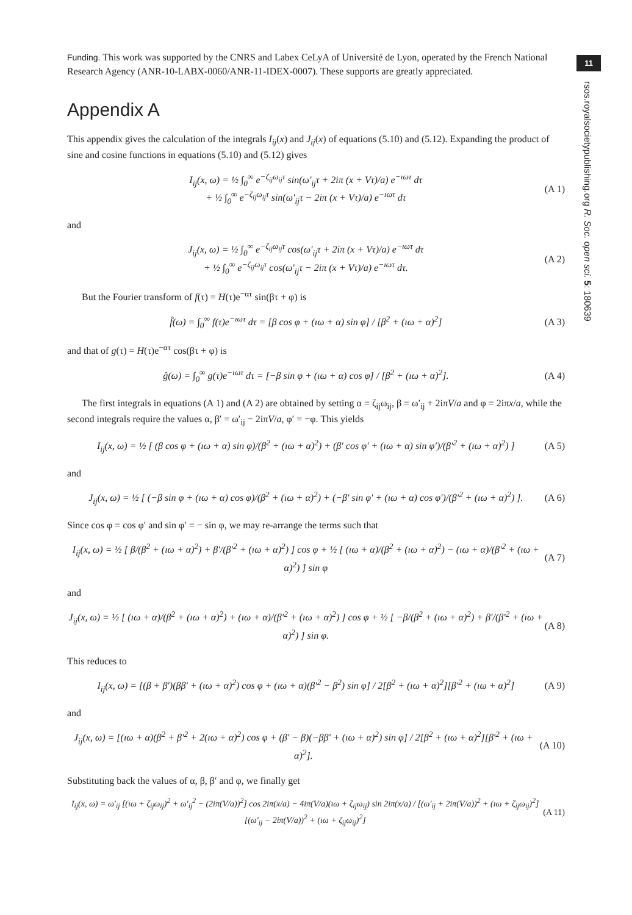Funding. This work was supported by the CNRS and Labex CeLyA of Université de Lyon, operated by the French National Research Agency (ANR-10-LABX-0060/ANR-11-IDEX-0007). These supports are greatly appreciated.
Appendix A
This appendix gives the calculation of the integrals I<sub>ij</sub>(x) and J<sub>ij</sub>(x) of equations (5.10) and (5.12). Expanding the product of sine and cosine functions in equations (5.10) and (5.12) gives
I<sub>ij</sub>(x, ω) = ½ ∫<sub>0</sub><sup>∞</sup> e<sup>−ζ<sub>ij</sub>ω<sub>ij</sub>τ</sup> sin(ω′<sub>ij</sub>τ + 2iπ (x + Vτ)/a) e<sup>−ıωτ</sup> dτ
+ ½ ∫<sub>0</sub><sup>∞</sup> e<sup>−ζ<sub>ij</sub>ω<sub>ij</sub>τ</sup> sin(ω′<sub>ij</sub>τ − 2iπ (x + Vτ)/a) e<sup>−ıωτ</sup> dτ (A 1)
and
J<sub>ij</sub>(x, ω) = ½ ∫<sub>0</sub><sup>∞</sup> e<sup>−ζ<sub>ij</sub>ω<sub>ij</sub>τ</sup> cos(ω′<sub>ij</sub>τ + 2iπ (x + Vτ)/a) e<sup>−ıωτ</sup> dτ
+ ½ ∫<sub>0</sub><sup>∞</sup> e<sup>−ζ<sub>ij</sub>ω<sub>ij</sub>τ</sup> cos(ω′<sub>ij</sub>τ − 2iπ (x + Vτ)/a) e<sup>−ıωτ</sup> dτ. (A 2)
But the Fourier transform of f(τ) = H(τ)e<sup>−ατ</sup> sin(βτ + φ) is
f̂(ω) = ∫<sub>0</sub><sup>∞</sup> f(τ)e<sup>−ıωτ</sup> dτ = [β cos φ + (ıω + α) sin φ] / [β<sup>2</sup> + (ıω + α)<sup>2</sup>] (A 3)
and that of g(τ) = H(τ)e<sup>−ατ</sup> cos(βτ + φ) is
ĝ(ω) = ∫<sub>0</sub><sup>∞</sup> g(τ)e<sup>−ıωτ</sup> dτ = [−β sin φ + (ıω + α) cos φ] / [β<sup>2</sup> + (ıω + α)<sup>2</sup>]. (A 4)
The first integrals in equations (A 1) and (A 2) are obtained by setting α = ζ<sub>ij</sub>ω<sub>ij</sub>, β = ω′<sub>ij</sub> + 2iπV/a and φ = 2iπx/a, while the second integrals require the values α, β′ = ω′<sub>ij</sub> − 2iπV/a, φ′ = −φ. This yields
I<sub>ij</sub>(x, ω) = ½ [ (β cos φ + (ıω + α) sin φ)/(β<sup>2</sup> + (ıω + α)<sup>2</sup>) + (β′ cos φ′ + (ıω + α) sin φ′)/(β′<sup>2</sup> + (ıω + α)<sup>2</sup>) ] (A 5)
and
J<sub>ij</sub>(x, ω) = ½ [ (−β sin φ + (ıω + α) cos φ)/(β<sup>2</sup> + (ıω + α)<sup>2</sup>) + (−β′ sin φ′ + (ıω + α) cos φ′)/(β′<sup>2</sup> + (ıω + α)<sup>2</sup>) ]. (A 6)
Since cos φ = cos φ′ and sin φ′ = − sin φ, we may re-arrange the terms such that
I<sub>ij</sub>(x, ω) = ½ [ β/(β<sup>2</sup> + (ıω + α)<sup>2</sup>) + β′/(β′<sup>2</sup> + (ıω + α)<sup>2</sup>) ] cos φ + ½ [ (ıω + α)/(β<sup>2</sup> + (ıω + α)<sup>2</sup>) − (ıω + α)/(β′<sup>2</sup> + (ıω + α)<sup>2</sup>) ] sin φ (A 7)
and
J<sub>ij</sub>(x, ω) = ½ [ (ıω + α)/(β<sup>2</sup> + (ıω + α)<sup>2</sup>) + (ıω + α)/(β′<sup>2</sup> + (ıω + α)<sup>2</sup>) ] cos φ + ½ [ −β/(β<sup>2</sup> + (ıω + α)<sup>2</sup>) + β′/(β′<sup>2</sup> + (ıω + α)<sup>2</sup>) ] sin φ. (A 8)
This reduces to
I<sub>ij</sub>(x, ω) = [(β + β′)(ββ′ + (ıω + α)<sup>2</sup>) cos φ + (ıω + α)(β′<sup>2</sup> − β<sup>2</sup>) sin φ] / 2[β<sup>2</sup> + (ıω + α)<sup>2</sup>][β′<sup>2</sup> + (ıω + α)<sup>2</sup>] (A 9)
and
J<sub>ij</sub>(x, ω) = [(ıω + α)(β<sup>2</sup> + β′<sup>2</sup> + 2(ıω + α)<sup>2</sup>) cos φ + (β′ − β)(−ββ′ + (ıω + α)<sup>2</sup>) sin φ] / 2[β<sup>2</sup> + (ıω + α)<sup>2</sup>][β′<sup>2</sup> + (ıω + α)<sup>2</sup>]. (A 10)
Substituting back the values of α, β, β′ and φ, we finally get
I<sub>ij</sub>(x, ω) = ω′<sub>ij</sub> [(ıω + ζ<sub>ij</sub>ω<sub>ij</sub>)<sup>2</sup> + ω′<sub>ij</sub><sup>2</sup> − (2iπ(V/a))<sup>2</sup>] cos 2iπ(x/a) − 4iπ(V/a)(ıω + ζ<sub>ij</sub>ω<sub>ij</sub>) sin 2iπ(x/a) / [(ω′<sub>ij</sub> + 2iπ(V/a))<sup>2</sup> + (ıω + ζ<sub>ij</sub>ω<sub>ij</sub>)<sup>2</sup>][(ω′<sub>ij</sub> − 2iπ(V/a))<sup>2</sup> + (ıω + ζ<sub>ij</sub>ω<sub>ij</sub>)<sup>2</sup>] (A 11)
11
rsos.royalsocietypublishing.org R. Soc. open sci. 5: 180639